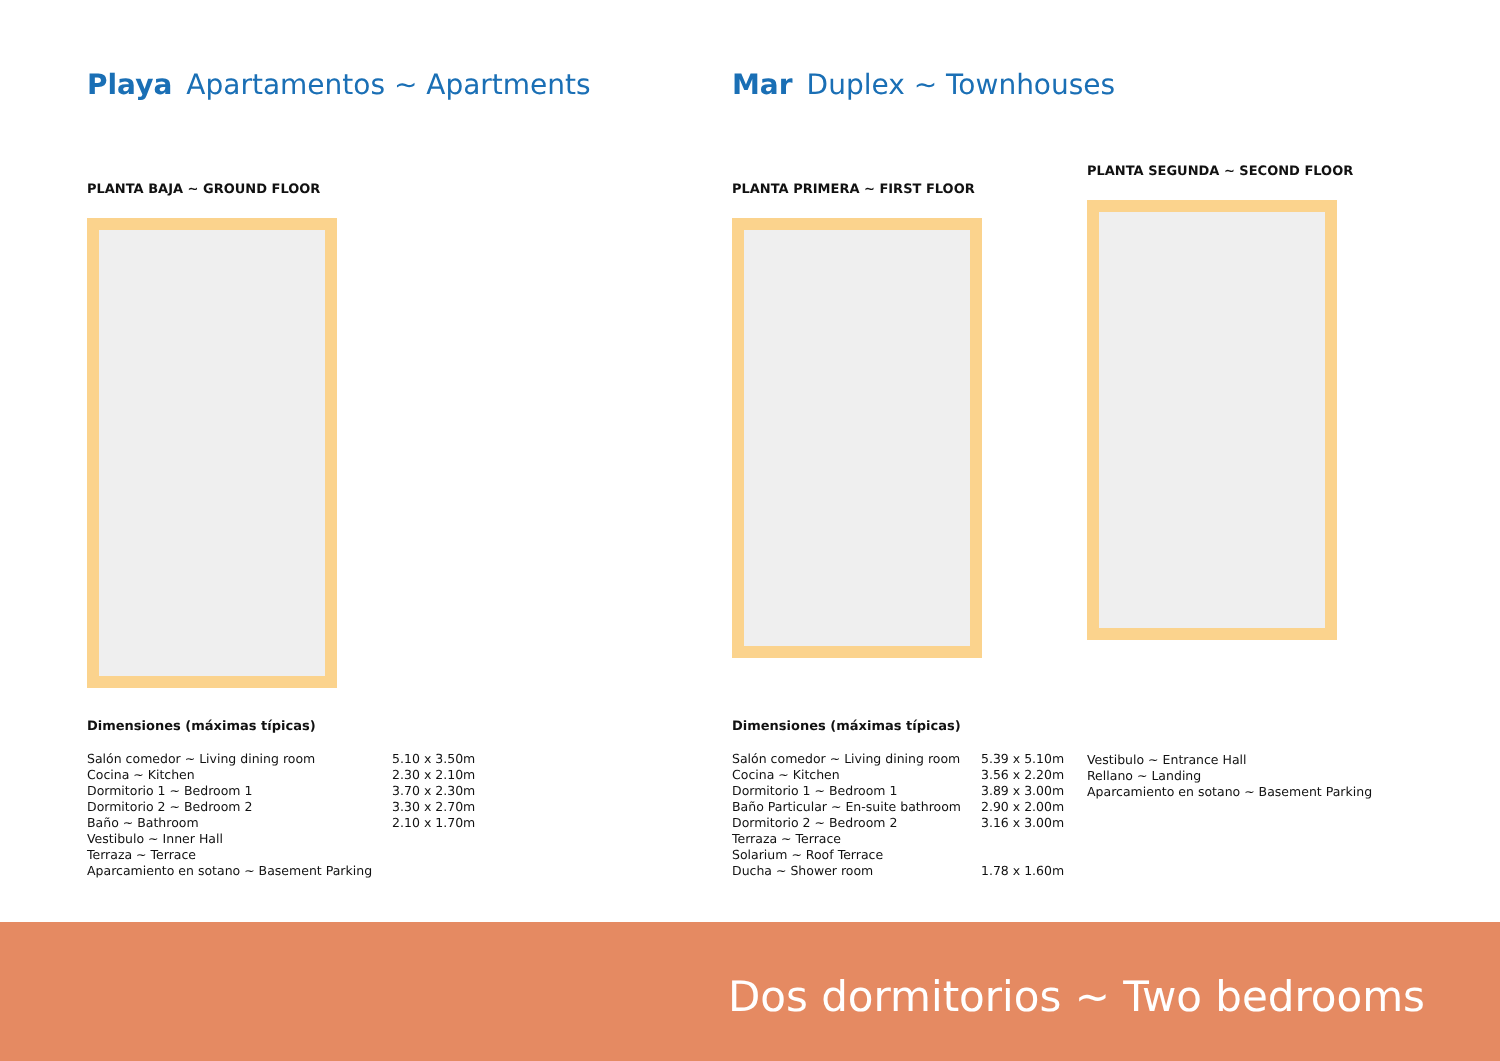Playa Apartamentos ~ Apartments
PLANTA BAJA ~ GROUND FLOOR
Mar Duplex ~ Townhouses
PLANTA PRIMERA ~ FIRST FLOOR
PLANTA SEGUNDA ~ SECOND FLOOR
Dimensiones (máximas típicas)
| Salón comedor ~ Living dining room | 5.10 x 3.50m |
| Cocina ~ Kitchen | 2.30 x 2.10m |
| Dormitorio 1 ~ Bedroom 1 | 3.70 x 2.30m |
| Dormitorio 2 ~ Bedroom 2 | 3.30 x 2.70m |
| Baño ~ Bathroom | 2.10 x 1.70m |
| Vestibulo ~ Inner Hall | |
| Terraza ~ Terrace | |
| Aparcamiento en sotano ~ Basement Parking | |
Dimensiones (máximas típicas)
| Salón comedor ~ Living dining room | 5.39 x 5.10m |
| Cocina ~ Kitchen | 3.56 x 2.20m |
| Dormitorio 1 ~ Bedroom 1 | 3.89 x 3.00m |
| Baño Particular ~ En-suite bathroom | 2.90 x 2.00m |
| Dormitorio 2 ~ Bedroom 2 | 3.16 x 3.00m |
| Terraza ~ Terrace | |
| Solarium ~ Roof Terrace | |
| Ducha ~ Shower room | 1.78 x 1.60m |
| Vestibulo ~ Entrance Hall |
| Rellano ~ Landing |
| Aparcamiento en sotano ~ Basement Parking |
Dos dormitorios ~ Two bedrooms